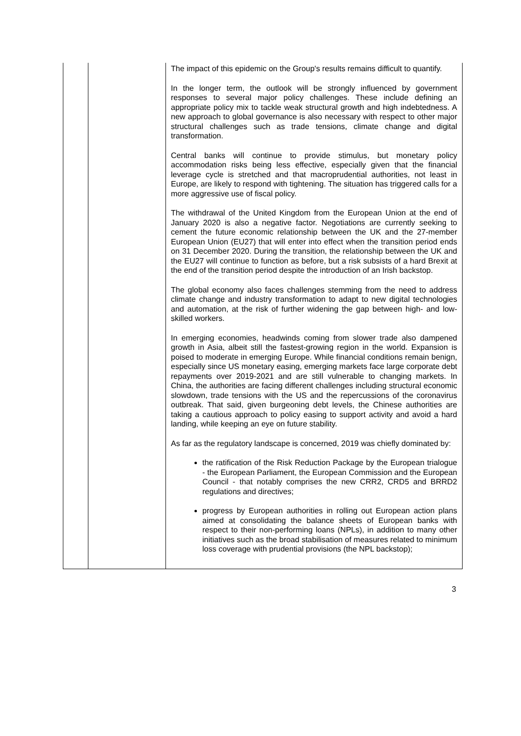| | | The impact of this epidemic on the Group's results remains difficult to quantify. In the longer term, the outlook will be strongly influenced by government responses to several major policy challenges. These include defining an appropriate policy mix to tackle weak structural growth and high indebtedness. A new approach to global governance is also necessary with respect to other major structural challenges such as trade tensions, climate change and digital transformation. Central banks will continue to provide stimulus, but monetary policy accommodation risks being less effective, especially given that the financial leverage cycle is stretched and that macroprudential authorities, not least in Europe, are likely to respond with tightening. The situation has triggered calls for a more aggressive use of fiscal policy. The withdrawal of the United Kingdom from the European Union at the end of January 2020 is also a negative factor. Negotiations are currently seeking to cement the future economic relationship between the UK and the 27-member European Union (EU27) that will enter into effect when the transition period ends on 31 December 2020. During the transition, the relationship between the UK and the EU27 will continue to function as before, but a risk subsists of a hard Brexit at the end of the transition period despite the introduction of an Irish backstop. The global economy also faces challenges stemming from the need to address climate change and industry transformation to adapt to new digital technologies and automation, at the risk of further widening the gap between high- and low-skilled workers. In emerging economies, headwinds coming from slower trade also dampened growth in Asia, albeit still the fastest-growing region in the world. Expansion is poised to moderate in emerging Europe. While financial conditions remain benign, especially since US monetary easing, emerging markets face large corporate debt repayments over 2019-2021 and are still vulnerable to changing markets. In China, the authorities are facing different challenges including structural economic slowdown, trade tensions with the US and the repercussions of the coronavirus outbreak. That said, given burgeoning debt levels, the Chinese authorities are taking a cautious approach to policy easing to support activity and avoid a hard landing, while keeping an eye on future stability. As far as the regulatory landscape is concerned, 2019 was chiefly dominated by: the ratification of the Risk Reduction Package by the European trialogue - the European Parliament, the European Commission and the European Council - that notably comprises the new CRR2, CRD5 and BRRD2 regulations and directives; progress by European authorities in rolling out European action plans aimed at consolidating the balance sheets of European banks with respect to their non-performing loans (NPLs), in addition to many other initiatives such as the broad stabilisation of measures related to minimum loss coverage with prudential provisions (the NPL backstop); |
3